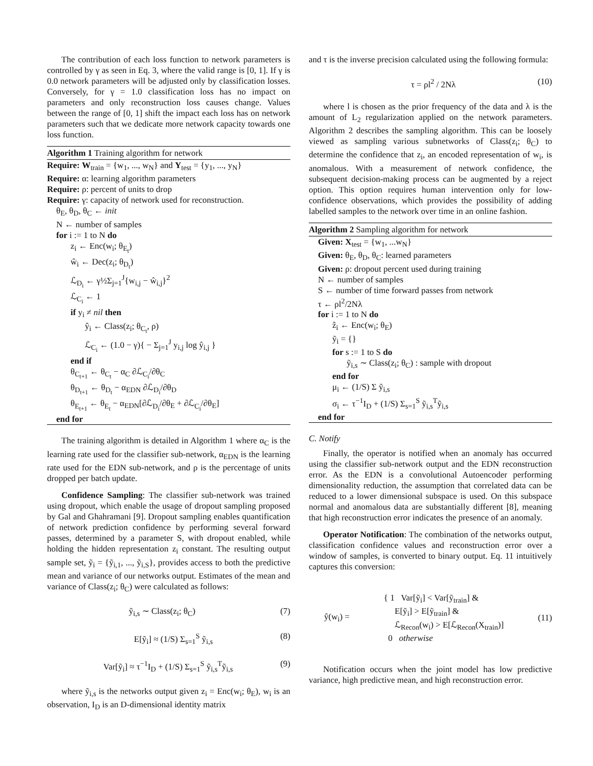The contribution of each loss function to network parameters is controlled by γ as seen in Eq. 3, where the valid range is [0, 1]. If γ is 0.0 network parameters will be adjusted only by classification losses. Conversely, for γ = 1.0 classification loss has no impact on parameters and only reconstruction loss causes change. Values between the range of [0, 1] shift the impact each loss has on network parameters such that we dedicate more network capacity towards one loss function.
Algorithm 1 Training algorithm for network
Require: W<sub>train</sub> = {w<sub>1</sub>, ..., w<sub>N</sub>} and Y<sub>test</sub> = {y<sub>1</sub>, ..., y<sub>N</sub>}
Require: α: learning algorithm parameters
Require: ρ: percent of units to drop
Require: γ: capacity of network used for reconstruction.
θ<sub>E</sub>, θ<sub>D</sub>, θ<sub>C</sub> ← init
N ← number of samples
for i := 1 to N do
z<sub>i</sub> ← Enc(w<sub>i</sub>; θ<sub>E<sub>t</sub></sub>)
ŵ<sub>i</sub> ← Dec(z<sub>i</sub>; θ<sub>D<sub>t</sub></sub>)
ℒ<sub>D<sub>i</sub></sub> ← γ½Σ<sub>j=1</sub><sup>J</sup>{w<sub>i,j</sub> − ŵ<sub>i,j</sub>}<sup>2</sup>
ℒ<sub>C<sub>i</sub></sub> ← 1
if y<sub>i</sub> ≠ nil then
ŷ<sub>i</sub> ← Class(z<sub>i</sub>; θ<sub>C<sub>t</sub></sub>, ρ)
ℒ<sub>C<sub>i</sub></sub> ← (1.0 − γ){ − Σ<sub>j=1</sub><sup>J</sup> y<sub>i,j</sub> log ŷ<sub>i,j</sub> }
end if
θ<sub>C<sub>t+1</sub></sub> ← θ<sub>C<sub>t</sub></sub> − α<sub>C</sub> ∂ℒ<sub>C<sub>i</sub></sub>/∂θ<sub>C</sub>
θ<sub>D<sub>t+1</sub></sub> ← θ<sub>D<sub>t</sub></sub> − α<sub>EDN</sub> ∂ℒ<sub>D<sub>i</sub></sub>/∂θ<sub>D</sub>
θ<sub>E<sub>t+1</sub></sub> ← θ<sub>E<sub>t</sub></sub> − α<sub>EDN</sub>[∂ℒ<sub>D<sub>i</sub></sub>/∂θ<sub>E</sub> + ∂ℒ<sub>C<sub>i</sub></sub>/∂θ<sub>E</sub>]
end for
The training algorithm is detailed in Algorithm 1 where α<sub>C</sub> is the learning rate used for the classifier sub-network, α<sub>EDN</sub> is the learning rate used for the EDN sub-network, and ρ is the percentage of units dropped per batch update.
Confidence Sampling: The classifier sub-network was trained using dropout, which enable the usage of dropout sampling proposed by Gal and Ghahramani [9]. Dropout sampling enables quantification of network prediction confidence by performing several forward passes, determined by a parameter S, with dropout enabled, while holding the hidden representation z<sub>i</sub> constant. The resulting output sample set, ỹ<sub>i</sub> = {ỹ<sub>i,1</sub>, ..., ỹ<sub>i,S</sub>}, provides access to both the predictive mean and variance of our networks output. Estimates of the mean and variance of Class(z<sub>i</sub>; θ<sub>C</sub>) were calculated as follows:
ỹ<sub>i,s</sub> ∼ Class(z<sub>i</sub>; θ<sub>C</sub>) (7)
E[ỹ<sub>i</sub>] ≈ (1/S) Σ<sub>s=1</sub><sup>S</sup> ỹ<sub>i,s</sub> (8)
Var[ỹ<sub>i</sub>] ≈ τ<sup>−1</sup>I<sub>D</sub> + (1/S) Σ<sub>s=1</sub><sup>S</sup> ỹ<sub>i,s</sub><sup>T</sup>ỹ<sub>i,s</sub> (9)
where ỹ<sub>i,s</sub> is the networks output given z<sub>i</sub> = Enc(w<sub>i</sub>; θ<sub>E</sub>), w<sub>i</sub> is an observation, I<sub>D</sub> is an D-dimensional identity matrix
and τ is the inverse precision calculated using the following formula:
τ = ρl<sup>2</sup> / 2Nλ (10)
where l is chosen as the prior frequency of the data and λ is the amount of L<sub>2</sub> regularization applied on the network parameters. Algorithm 2 describes the sampling algorithm. This can be loosely viewed as sampling various subnetworks of Class(z<sub>i</sub>; θ<sub>C</sub>) to determine the confidence that z<sub>i</sub>, an encoded representation of w<sub>i</sub>, is anomalous. With a measurement of network confidence, the subsequent decision-making process can be augmented by a reject option. This option requires human intervention only for low-confidence observations, which provides the possibility of adding labelled samples to the network over time in an online fashion.
Algorithm 2 Sampling algorithm for network
Given: X<sub>test</sub> = {w<sub>1</sub>, ...w<sub>N</sub>}
Given: θ<sub>E</sub>, θ<sub>D</sub>, θ<sub>C</sub>: learned parameters
Given: ρ: dropout percent used during training
N ← number of samples
S ← number of time forward passes from network
τ ← ρl<sup>2</sup>/2Nλ
for i := 1 to N do
ẑ<sub>i</sub> ← Enc(w<sub>i</sub>; θ<sub>E</sub>)
ỹ<sub>i</sub> = {}
for s := 1 to S do
ỹ<sub>i,s</sub> ∼ Class(z<sub>i</sub>; θ<sub>C</sub>) : sample with dropout
end for
μ<sub>i</sub> ← (1/S) Σ ỹ<sub>i,s</sub>
σ<sub>i</sub> ← τ<sup>−1</sup>I<sub>D</sub> + (1/S) Σ<sub>s=1</sub><sup>S</sup> ỹ<sub>i,s</sub><sup>T</sup>ỹ<sub>i,s</sub>
end for
C. Notify
Finally, the operator is notified when an anomaly has occurred using the classifier sub-network output and the EDN reconstruction error. As the EDN is a convolutional Autoencoder performing dimensionality reduction, the assumption that correlated data can be reduced to a lower dimensional subspace is used. On this subspace normal and anomalous data are substantially different [8], meaning that high reconstruction error indicates the presence of an anomaly.
Operator Notification: The combination of the networks output, classification confidence values and reconstruction error over a window of samples, is converted to binary output. Eq. 11 intuitively captures this conversion:
ŷ(w<sub>i</sub>) = { 1 Var[ỹ<sub>i</sub>] < Var[ỹ<sub>train</sub>] &
E[ỹ<sub>i</sub>] > E[ỹ<sub>train</sub>] &
ℒ<sub>Recon</sub>(w<sub>i</sub>) > E[ℒ<sub>Recon</sub>(X<sub>train</sub>)]
0 otherwise (11)
Notification occurs when the joint model has low predictive variance, high predictive mean, and high reconstruction error.